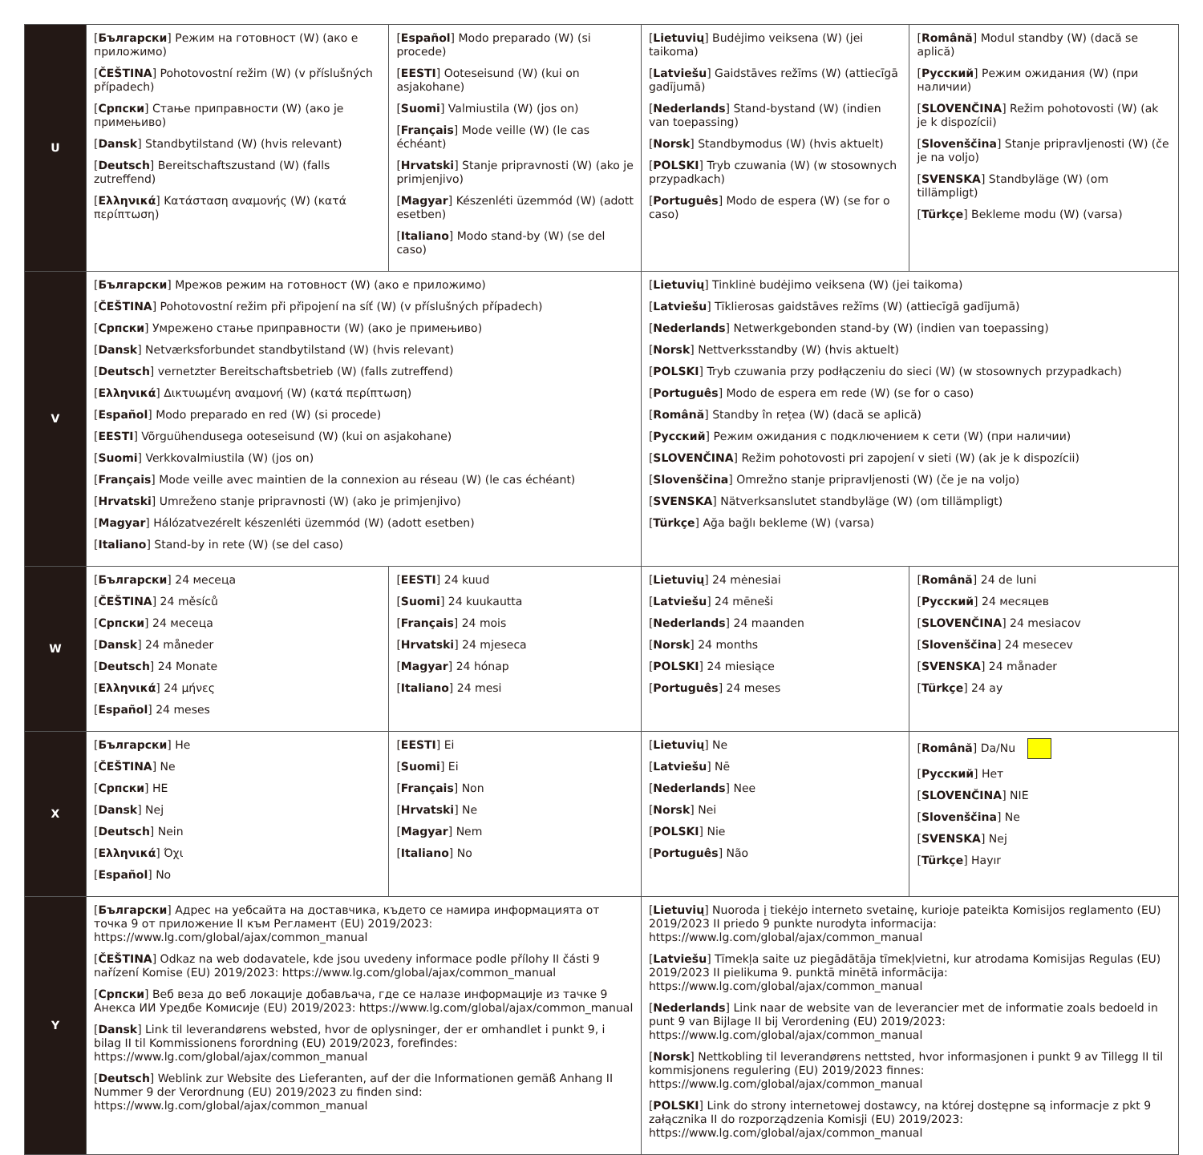| U | [ Български ] Режим на готовност (W) (ако е приложимо) [ ČEŠTINA ] Pohotovostní režim (W) (v příslušných případech) [ Српски ] Стање приправности (W) (ако је примењиво) [ Dansk ] Standbytilstand (W) (hvis relevant) [ Deutsch ] Bereitschaftszustand (W) (falls zutreffend) [ Ελληνικά ] Κατάσταση αναμονής (W) (κατά περίπτωση) | [ Español ] Modo preparado (W) (si procede) [ EESTI ] Ooteseisund (W) (kui on asjakohane) [ Suomi ] Valmiustila (W) (jos on) [ Français ] Mode veille (W) (le cas échéant) [ Hrvatski ] Stanje pripravnosti (W) (ako je primjenjivo) [ Magyar ] Készenléti üzemmód (W) (adott esetben) [ Italiano ] Modo stand-by (W) (se del caso) | [ Lietuvių ] Budėjimo veiksena (W) (jei taikoma) [ Latviešu ] Gaidstāves režīms (W) (attiecīgā gadījumā) [ Nederlands ] Stand-bystand (W) (indien van toepassing) [ Norsk ] Standbymodus (W) (hvis aktuelt) [ POLSKI ] Tryb czuwania (W) (w stosownych przypadkach) [ Português ] Modo de espera (W) (se for o caso) | [ Română ] Modul standby (W) (dacă se aplică) [ Русский ] Режим ожидания (W) (при наличии) [ SLOVENČINA ] Režim pohotovosti (W) (ak je k dispozícii) [ Slovenščina ] Stanje pripravljenosti (W) (če je na voljo) [ SVENSKA ] Standbyläge (W) (om tillämpligt) [ Türkçe ] Bekleme modu (W) (varsa) |
| V | [ Български ] Мрежов режим на готовност (W) (ако е приложимо) [ ČEŠTINA ] Pohotovostní režim při připojení na síť (W) (v příslušných případech) [ Српски ] Умрежено стање приправности (W) (ако је примењиво) [ Dansk ] Netværksforbundet standbytilstand (W) (hvis relevant) [ Deutsch ] vernetzter Bereitschaftsbetrieb (W) (falls zutreffend) [ Ελληνικά ] Δικτυωμένη αναμονή (W) (κατά περίπτωση) [ Español ] Modo preparado en red (W) (si procede) [ EESTI ] Võrguühendusega ooteseisund (W) (kui on asjakohane) [ Suomi ] Verkkovalmiustila (W) (jos on) [ Français ] Mode veille avec maintien de la connexion au réseau (W) (le cas échéant) [ Hrvatski ] Umreženo stanje pripravnosti (W) (ako je primjenjivo) [ Magyar ] Hálózatvezérelt készenléti üzemmód (W) (adott esetben) [ Italiano ] Stand-by in rete (W) (se del caso) | | [ Lietuvių ] Tinklinė budėjimo veiksena (W) (jei taikoma) [ Latviešu ] Tīklierosas gaidstāves režīms (W) (attiecīgā gadījumā) [ Nederlands ] Netwerkgebonden stand-by (W) (indien van toepassing) [ Norsk ] Nettverksstandby (W) (hvis aktuelt) [ POLSKI ] Tryb czuwania przy podłączeniu do sieci (W) (w stosownych przypadkach) [ Português ] Modo de espera em rede (W) (se for o caso) [ Română ] Standby în rețea (W) (dacă se aplică) [ Русский ] Режим ожидания с подключением к сети (W) (при наличии) [ SLOVENČINA ] Režim pohotovosti pri zapojení v sieti (W) (ak je k dispozícii) [ Slovenščina ] Omrežno stanje pripravljenosti (W) (če je na voljo) [ SVENSKA ] Nätverksanslutet standbyläge (W) (om tillämpligt) [ Türkçe ] Ağa bağlı bekleme (W) (varsa) | |
| W | [ Български ] 24 месеца [ ČEŠTINA ] 24 měsíců [ Српски ] 24 месеца [ Dansk ] 24 måneder [ Deutsch ] 24 Monate [ Ελληνικά ] 24 μήνες [ Español ] 24 meses | [ EESTI ] 24 kuud [ Suomi ] 24 kuukautta [ Français ] 24 mois [ Hrvatski ] 24 mjeseca [ Magyar ] 24 hónap [ Italiano ] 24 mesi | [ Lietuvių ] 24 mėnesiai [ Latviešu ] 24 mēneši [ Nederlands ] 24 maanden [ Norsk ] 24 months [ POLSKI ] 24 miesiące [ Português ] 24 meses | [ Română ] 24 de luni [ Русский ] 24 месяцев [ SLOVENČINA ] 24 mesiacov [ Slovenščina ] 24 mesecev [ SVENSKA ] 24 månader [ Türkçe ] 24 ay |
| X | [ Български ] Не [ ČEŠTINA ] Ne [ Српски ] НЕ [ Dansk ] Nej [ Deutsch ] Nein [ Ελληνικά ] Όχι [ Español ] No | [ EESTI ] Ei [ Suomi ] Ei [ Français ] Non [ Hrvatski ] Ne [ Magyar ] Nem [ Italiano ] No | [ Lietuvių ] Ne [ Latviešu ] Nē [ Nederlands ] Nee [ Norsk ] Nei [ POLSKI ] Nie [ Português ] Não | [ Română ] Da/Nu [ Русский ] Нет [ SLOVENČINA ] NIE [ Slovenščina ] Ne [ SVENSKA ] Nej [ Türkçe ] Hayır |
| Y | [ Български ] Адрес на уебсайта на доставчика, където се намира информацията от точка 9 от приложение II към Регламент (EU) 2019/2023: https://www.lg.com/global/ajax/common_manual [ ČEŠTINA ] Odkaz na web dodavatele, kde jsou uvedeny informace podle přílohy II části 9 nařízení Komise (EU) 2019/2023: https://www.lg.com/global/ajax/common_manual [ Српски ] Веб веза до веб локације добављача, где се налазе информације из тачке 9 Анекса ИИ Уредбе Комисије (EU) 2019/2023: https://www.lg.com/global/ajax/common_manual [ Dansk ] Link til leverandørens websted, hvor de oplysninger, der er omhandlet i punkt 9, i bilag II til Kommissionens forordning (EU) 2019/2023, forefindes: https://www.lg.com/global/ajax/common_manual [ Deutsch ] Weblink zur Website des Lieferanten, auf der die Informationen gemäß Anhang II Nummer 9 der Verordnung (EU) 2019/2023 zu finden sind: https://www.lg.com/global/ajax/common_manual | | [ Lietuvių ] Nuoroda į tiekėjo interneto svetainę, kurioje pateikta Komisijos reglamento (EU) 2019/2023 II priedo 9 punkte nurodyta informacija: https://www.lg.com/global/ajax/common_manual [ Latviešu ] Tīmekļa saite uz piegādātāja tīmekļvietni, kur atrodama Komisijas Regulas (EU) 2019/2023 II pielikuma 9. punktā minētā informācija: https://www.lg.com/global/ajax/common_manual [ Nederlands ] Link naar de website van de leverancier met de informatie zoals bedoeld in punt 9 van Bijlage II bij Verordening (EU) 2019/2023: https://www.lg.com/global/ajax/common_manual [ Norsk ] Nettkobling til leverandørens nettsted, hvor informasjonen i punkt 9 av Tillegg II til kommisjonens regulering (EU) 2019/2023 finnes: https://www.lg.com/global/ajax/common_manual [ POLSKI ] Link do strony internetowej dostawcy, na której dostępne są informacje z pkt 9 załącznika II do rozporządzenia Komisji (EU) 2019/2023: https://www.lg.com/global/ajax/common_manual | |